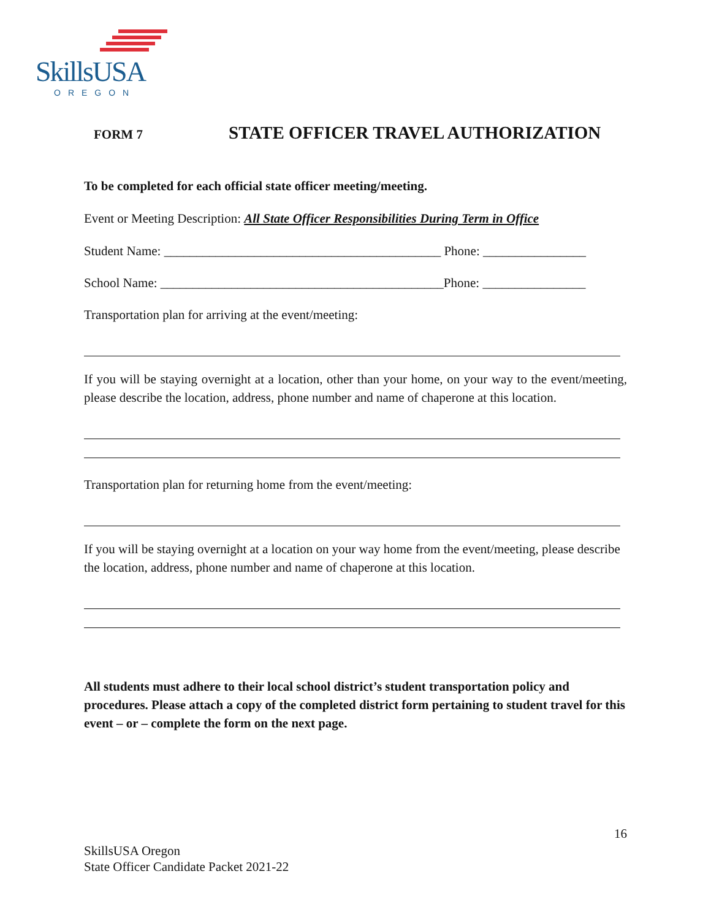SkillsUSA
OREGON
FORM 7 STATE OFFICER TRAVEL AUTHORIZATION
To be completed for each official state officer meeting/meeting.
Event or Meeting Description: All State Officer Responsibilities During Term in Office
Student Name: ___________________________________________ Phone: ________________
School Name: ____________________________________________Phone: ________________
Transportation plan for arriving at the event/meeting:
If you will be staying overnight at a location, other than your home, on your way to the event/meeting, please describe the location, address, phone number and name of chaperone at this location.
Transportation plan for returning home from the event/meeting:
If you will be staying overnight at a location on your way home from the event/meeting, please describe the location, address, phone number and name of chaperone at this location.
All students must adhere to their local school district’s student transportation policy and procedures. Please attach a copy of the completed district form pertaining to student travel for this event – or – complete the form on the next page.
16
SkillsUSA Oregon
State Officer Candidate Packet 2021-22